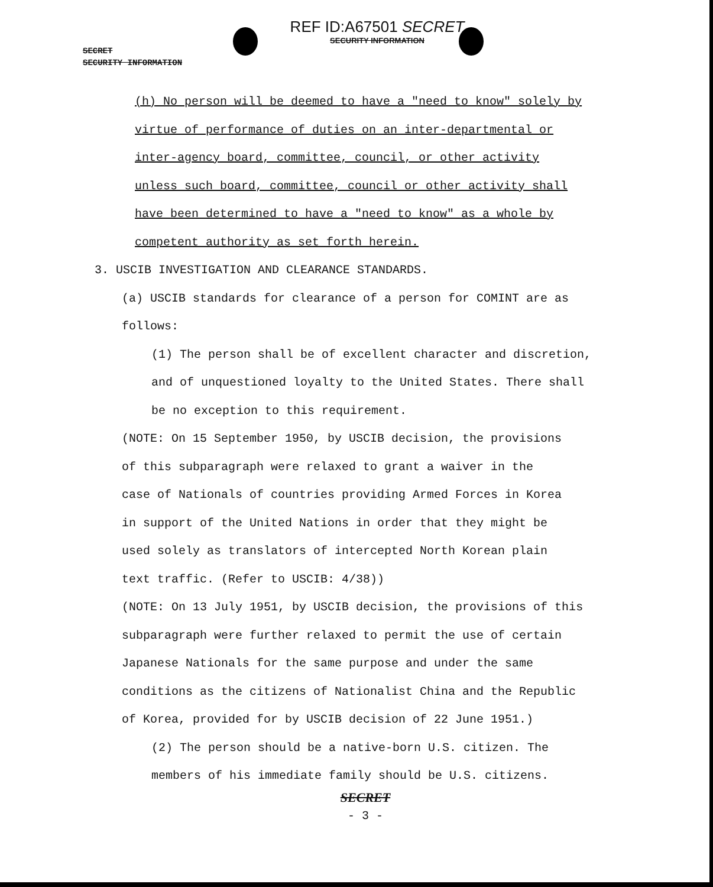REF ID:A67501 SECRET
SECURITY INFORMATION
SECRET
SECURITY INFORMATION
(h) No person will be deemed to have a "need to know" solely by virtue of performance of duties on an inter-departmental or inter-agency board, committee, council, or other activity unless such board, committee, council or other activity shall have been determined to have a "need to know" as a whole by competent authority as set forth herein.
3. USCIB INVESTIGATION AND CLEARANCE STANDARDS.
(a) USCIB standards for clearance of a person for COMINT are as follows:
(1) The person shall be of excellent character and discretion, and of unquestioned loyalty to the United States. There shall be no exception to this requirement.
(NOTE: On 15 September 1950, by USCIB decision, the provisions of this subparagraph were relaxed to grant a waiver in the case of Nationals of countries providing Armed Forces in Korea in support of the United Nations in order that they might be used solely as translators of intercepted North Korean plain text traffic. (Refer to USCIB: 4/38))
(NOTE: On 13 July 1951, by USCIB decision, the provisions of this subparagraph were further relaxed to permit the use of certain Japanese Nationals for the same purpose and under the same conditions as the citizens of Nationalist China and the Republic of Korea, provided for by USCIB decision of 22 June 1951.)
(2) The person should be a native-born U.S. citizen. The members of his immediate family should be U.S. citizens.
SECRET
- 3 -